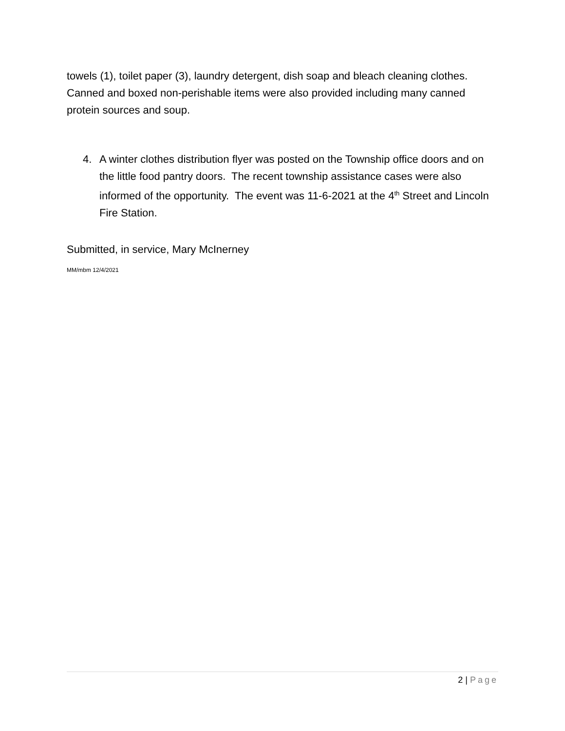towels (1), toilet paper (3), laundry detergent, dish soap and bleach cleaning clothes. Canned and boxed non-perishable items were also provided including many canned protein sources and soup.
4. A winter clothes distribution flyer was posted on the Township office doors and on the little food pantry doors. The recent township assistance cases were also informed of the opportunity. The event was 11-6-2021 at the 4<sup>th</sup> Street and Lincoln Fire Station.
Submitted, in service, Mary McInerney
MM/mbm 12/4/2021
2 | Page